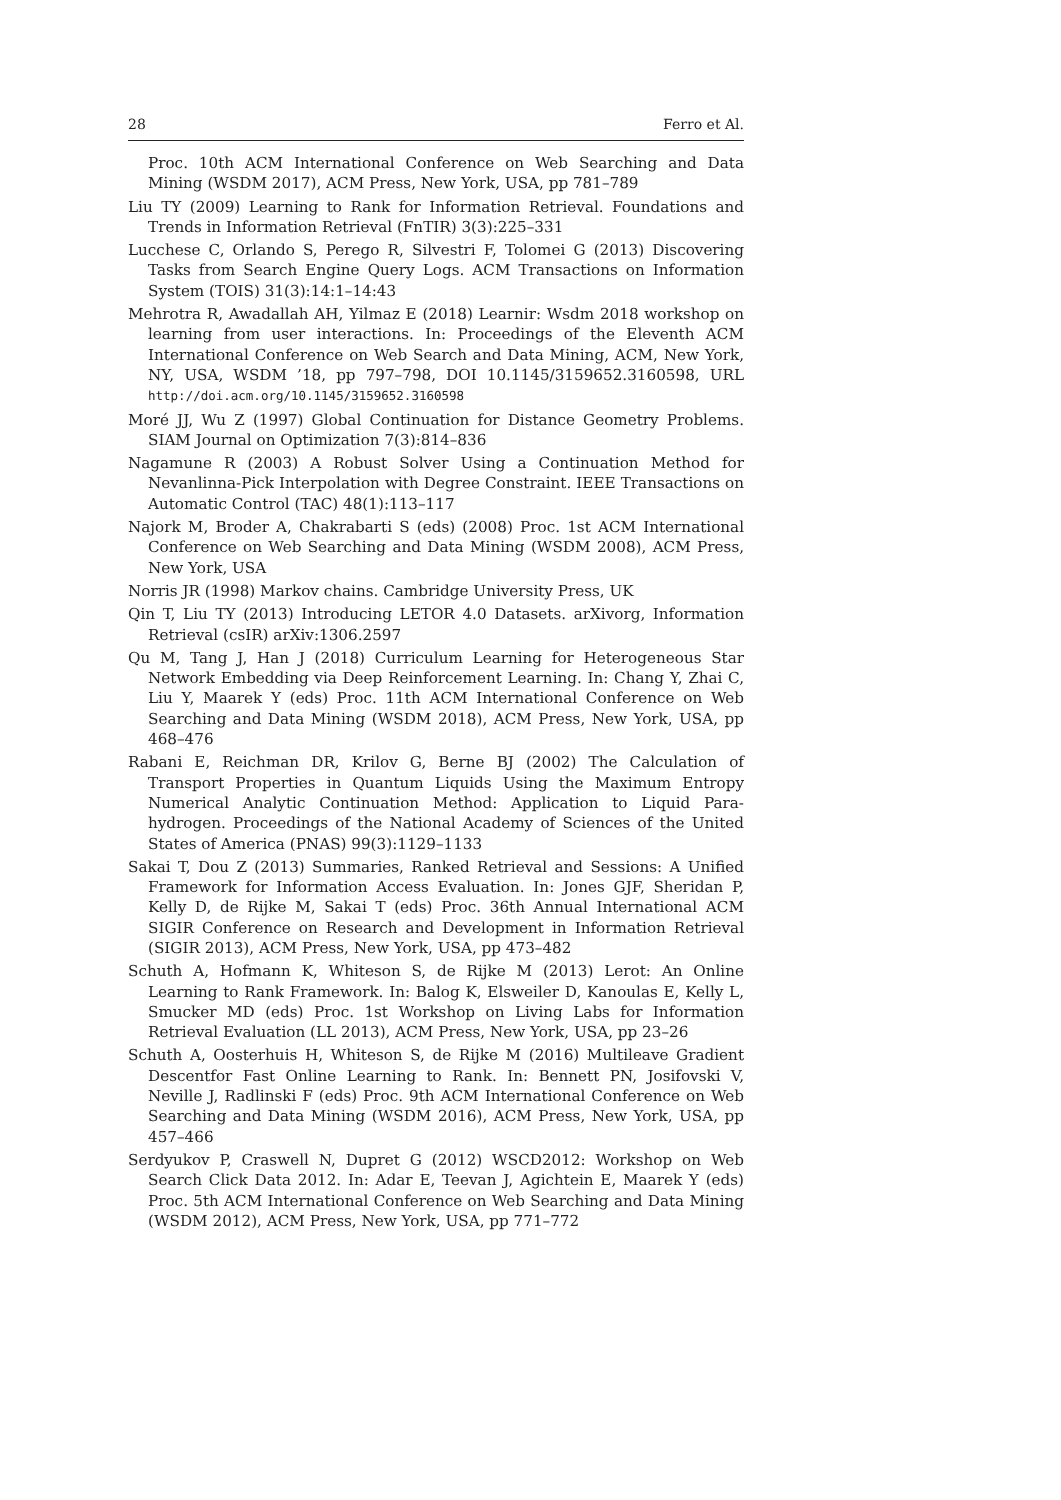28 Ferro et Al.
Proc. 10th ACM International Conference on Web Searching and Data Mining (WSDM 2017), ACM Press, New York, USA, pp 781–789
Liu TY (2009) Learning to Rank for Information Retrieval. Foundations and Trends in Information Retrieval (FnTIR) 3(3):225–331
Lucchese C, Orlando S, Perego R, Silvestri F, Tolomei G (2013) Discovering Tasks from Search Engine Query Logs. ACM Transactions on Information System (TOIS) 31(3):14:1–14:43
Mehrotra R, Awadallah AH, Yilmaz E (2018) Learnir: Wsdm 2018 workshop on learning from user interactions. In: Proceedings of the Eleventh ACM International Conference on Web Search and Data Mining, ACM, New York, NY, USA, WSDM ’18, pp 797–798, DOI 10.1145/3159652.3160598, URL http://doi.acm.org/10.1145/3159652.3160598
Moré JJ, Wu Z (1997) Global Continuation for Distance Geometry Problems. SIAM Journal on Optimization 7(3):814–836
Nagamune R (2003) A Robust Solver Using a Continuation Method for Nevanlinna-Pick Interpolation with Degree Constraint. IEEE Transactions on Automatic Control (TAC) 48(1):113–117
Najork M, Broder A, Chakrabarti S (eds) (2008) Proc. 1st ACM International Conference on Web Searching and Data Mining (WSDM 2008), ACM Press, New York, USA
Norris JR (1998) Markov chains. Cambridge University Press, UK
Qin T, Liu TY (2013) Introducing LETOR 4.0 Datasets. arXivorg, Information Retrieval (csIR) arXiv:1306.2597
Qu M, Tang J, Han J (2018) Curriculum Learning for Heterogeneous Star Network Embedding via Deep Reinforcement Learning. In: Chang Y, Zhai C, Liu Y, Maarek Y (eds) Proc. 11th ACM International Conference on Web Searching and Data Mining (WSDM 2018), ACM Press, New York, USA, pp 468–476
Rabani E, Reichman DR, Krilov G, Berne BJ (2002) The Calculation of Transport Properties in Quantum Liquids Using the Maximum Entropy Numerical Analytic Continuation Method: Application to Liquid Para-hydrogen. Proceedings of the National Academy of Sciences of the United States of America (PNAS) 99(3):1129–1133
Sakai T, Dou Z (2013) Summaries, Ranked Retrieval and Sessions: A Unified Framework for Information Access Evaluation. In: Jones GJF, Sheridan P, Kelly D, de Rijke M, Sakai T (eds) Proc. 36th Annual International ACM SIGIR Conference on Research and Development in Information Retrieval (SIGIR 2013), ACM Press, New York, USA, pp 473–482
Schuth A, Hofmann K, Whiteson S, de Rijke M (2013) Lerot: An Online Learning to Rank Framework. In: Balog K, Elsweiler D, Kanoulas E, Kelly L, Smucker MD (eds) Proc. 1st Workshop on Living Labs for Information Retrieval Evaluation (LL 2013), ACM Press, New York, USA, pp 23–26
Schuth A, Oosterhuis H, Whiteson S, de Rijke M (2016) Multileave Gradient Descentfor Fast Online Learning to Rank. In: Bennett PN, Josifovski V, Neville J, Radlinski F (eds) Proc. 9th ACM International Conference on Web Searching and Data Mining (WSDM 2016), ACM Press, New York, USA, pp 457–466
Serdyukov P, Craswell N, Dupret G (2012) WSCD2012: Workshop on Web Search Click Data 2012. In: Adar E, Teevan J, Agichtein E, Maarek Y (eds) Proc. 5th ACM International Conference on Web Searching and Data Mining (WSDM 2012), ACM Press, New York, USA, pp 771–772